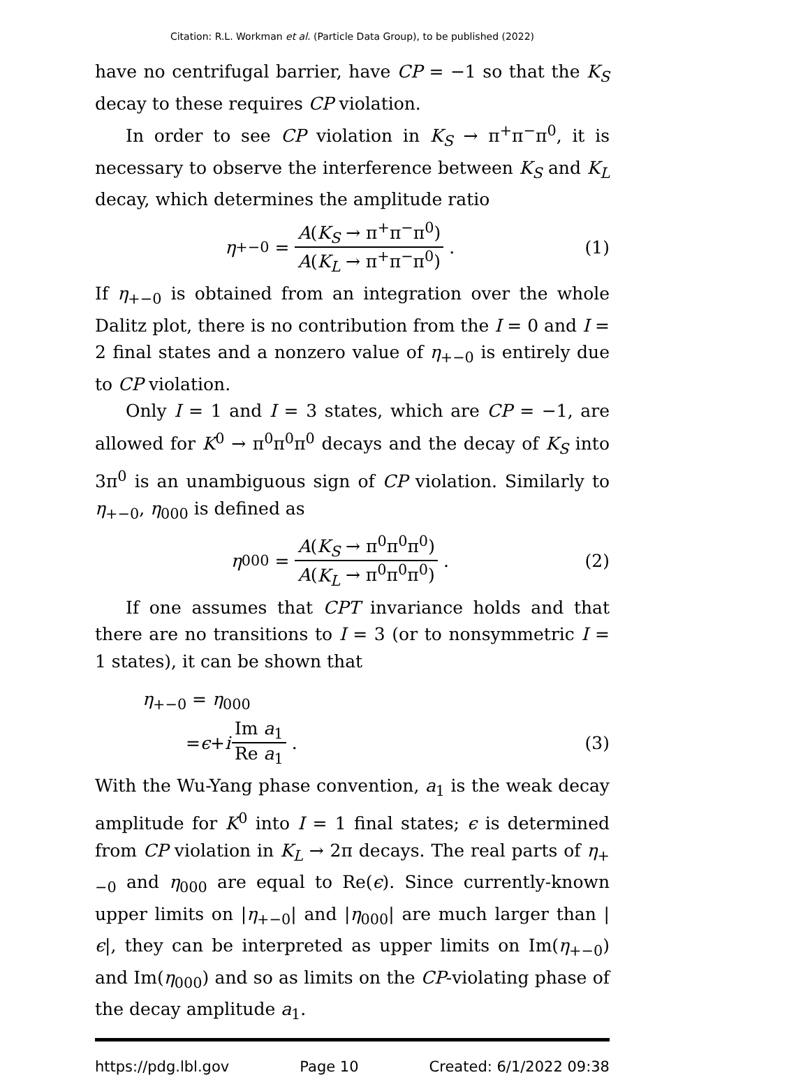Citation: R.L. Workman et al. (Particle Data Group), to be published (2022)
have no centrifugal barrier, have CP = −1 so that the K<sub>S</sub> decay to these requires CP violation.
In order to see CP violation in K<sub>S</sub> → π<sup>+</sup>π<sup>−</sup>π<sup>0</sup>, it is necessary to observe the interference between K<sub>S</sub> and K<sub>L</sub> decay, which determines the amplitude ratio
η<sub>+−0</sub> = A(K<sub>S</sub> → π<sup>+</sup>π<sup>−</sup>π<sup>0</sup>) A(K<sub>L</sub> → π<sup>+</sup>π<sup>−</sup>π<sup>0</sup>).
(1)
If η<sub>+−0</sub> is obtained from an integration over the whole Dalitz plot, there is no contribution from the I = 0 and I = 2 final states and a nonzero value of η<sub>+−0</sub> is entirely due to CP violation.
Only I = 1 and I = 3 states, which are CP = −1, are allowed for K<sup>0</sup> → π<sup>0</sup>π<sup>0</sup>π<sup>0</sup> decays and the decay of K<sub>S</sub> into 3π<sup>0</sup> is an unambiguous sign of CP violation. Similarly to η<sub>+−0</sub>, η<sub>000</sub> is defined as
η<sub>000</sub> = A(K<sub>S</sub> → π<sup>0</sup>π<sup>0</sup>π<sup>0</sup>) A(K<sub>L</sub> → π<sup>0</sup>π<sup>0</sup>π<sup>0</sup>).
(2)
If one assumes that CPT invariance holds and that there are no transitions to I = 3 (or to nonsymmetric I = 1 states), it can be shown that
η<sub>+−0</sub> = η<sub>000</sub>
= ϵ + i Im a<sub>1</sub> Re a<sub>1</sub>. (3)
With the Wu-Yang phase convention, a<sub>1</sub> is the weak decay amplitude for K<sup>0</sup> into I = 1 final states; ϵ is determined from CP violation in K<sub>L</sub> → 2π decays. The real parts of η<sub>+−0</sub> and η<sub>000</sub> are equal to Re(ϵ). Since currently-known upper limits on |η<sub>+−0</sub>| and |η<sub>000</sub>| are much larger than |ϵ|, they can be interpreted as upper limits on Im(η<sub>+−0</sub>) and Im(η<sub>000</sub>) and so as limits on the CP-violating phase of the decay amplitude a<sub>1</sub>.
https://pdg.lbl.gov Page 10 Created: 6/1/2022 09:38